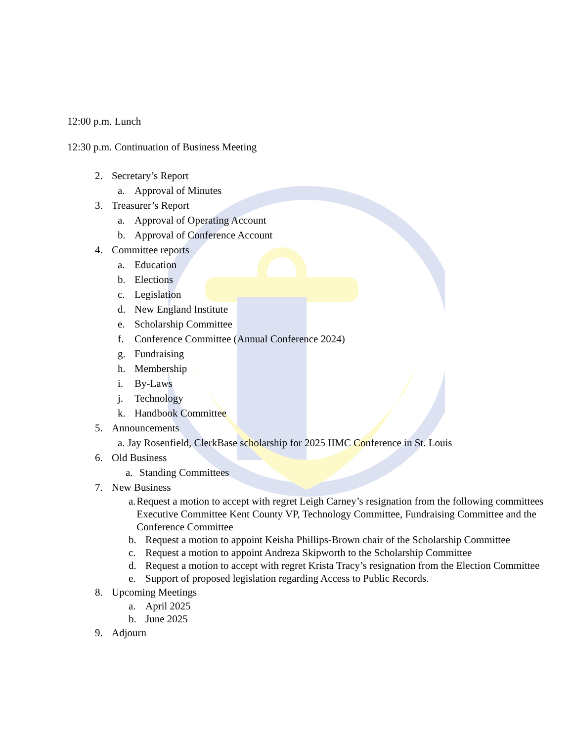12:00 p.m. Lunch
12:30 p.m. Continuation of Business Meeting
2. Secretary’s Report
a. Approval of Minutes
3. Treasurer’s Report
a. Approval of Operating Account
b. Approval of Conference Account
4. Committee reports
a. Education
b. Elections
c. Legislation
d. New England Institute
e. Scholarship Committee
f. Conference Committee (Annual Conference 2024)
g. Fundraising
h. Membership
i. By-Laws
j. Technology
k. Handbook Committee
5. Announcements
a. Jay Rosenfield, ClerkBase scholarship for 2025 IIMC Conference in St. Louis
6. Old Business
a. Standing Committees
7. New Business
a. Request a motion to accept with regret Leigh Carney’s resignation from the following committees Executive Committee Kent County VP, Technology Committee, Fundraising Committee and the Conference Committee
b. Request a motion to appoint Keisha Phillips-Brown chair of the Scholarship Committee
c. Request a motion to appoint Andreza Skipworth to the Scholarship Committee
d. Request a motion to accept with regret Krista Tracy’s resignation from the Election Committee
e. Support of proposed legislation regarding Access to Public Records.
8. Upcoming Meetings
a. April 2025
b. June 2025
9. Adjourn